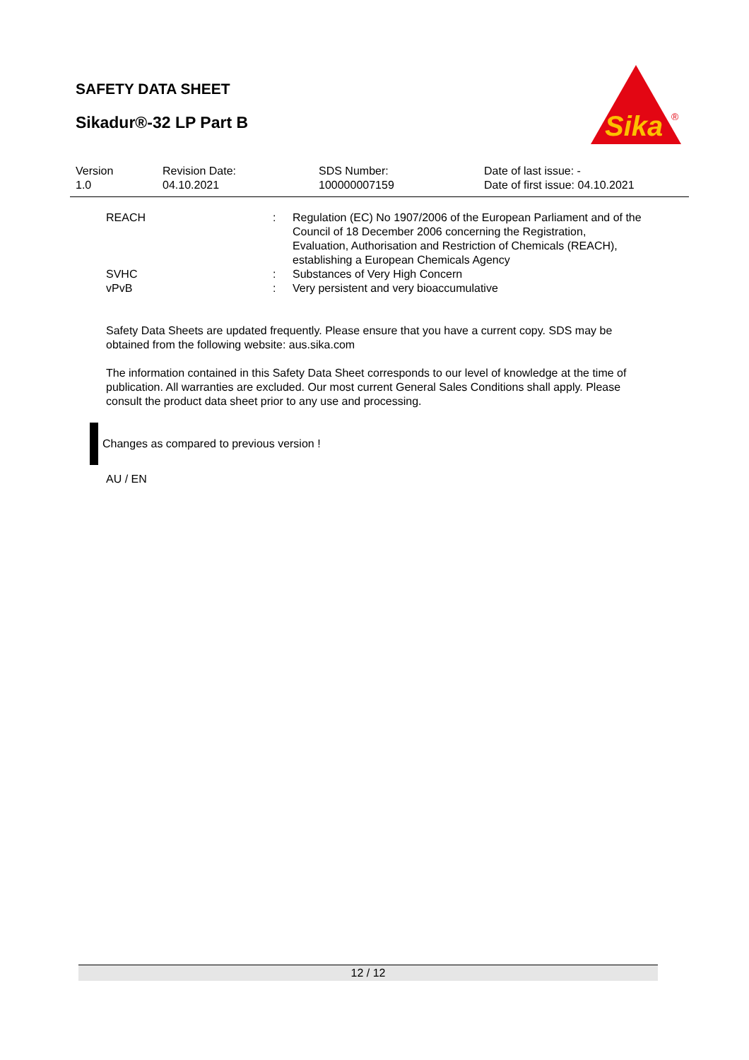SAFETY DATA SHEET
Sikadur®-32 LP Part B
Sika
®
| Version 1.0 | Revision Date: 04.10.2021 | SDS Number: 100000007159 | Date of last issue: - Date of first issue: 04.10.2021 |
| REACH | : | Regulation (EC) No 1907/2006 of the European Parliament and of the Council of 18 December 2006 concerning the Registration, Evaluation, Authorisation and Restriction of Chemicals (REACH), establishing a European Chemicals Agency |
| SVHC | : | Substances of Very High Concern |
| vPvB | : | Very persistent and very bioaccumulative |
Safety Data Sheets are updated frequently. Please ensure that you have a current copy. SDS may be obtained from the following website: aus.sika.com
The information contained in this Safety Data Sheet corresponds to our level of knowledge at the time of publication. All warranties are excluded. Our most current General Sales Conditions shall apply. Please consult the product data sheet prior to any use and processing.
Changes as compared to previous version !
AU / EN
12 / 12